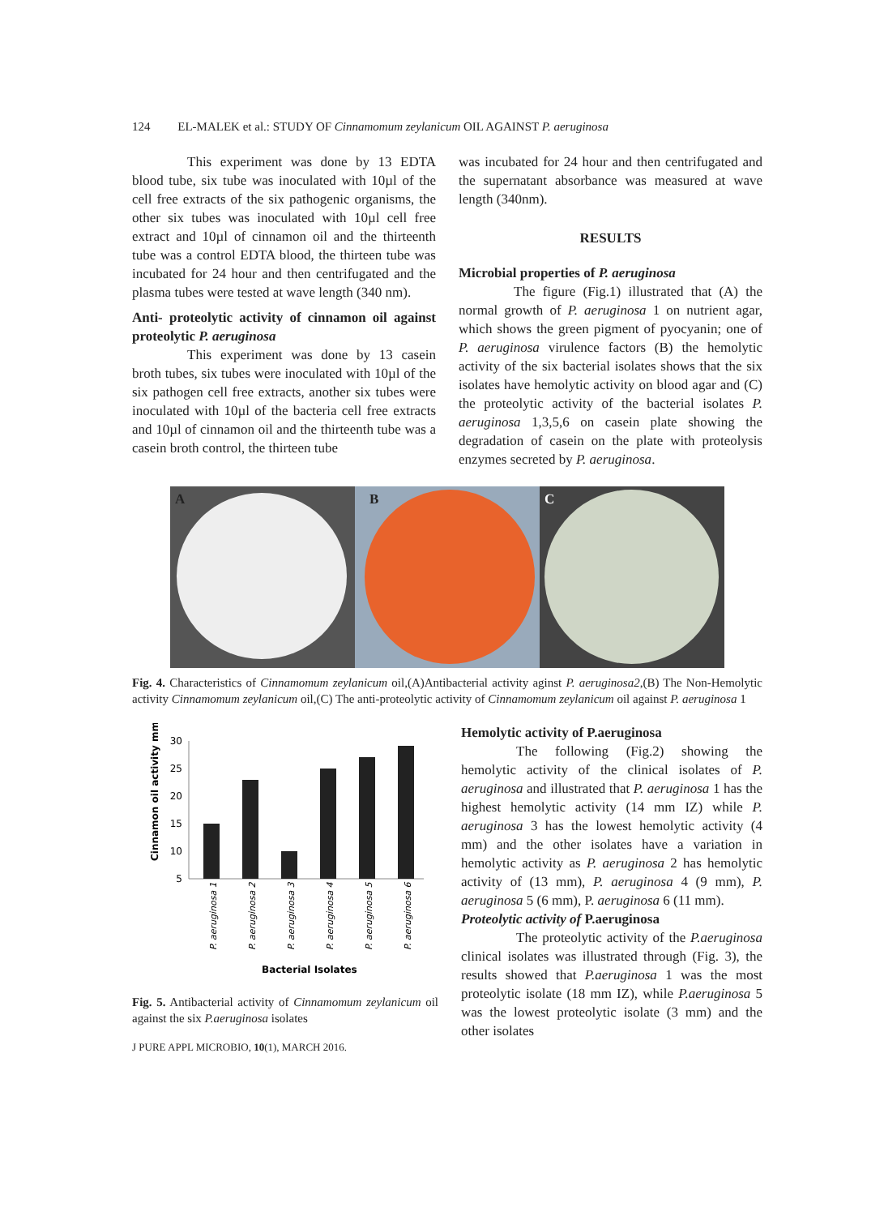124 EL-MALEK et al.: STUDY OF Cinnamomum zeylanicum OIL AGAINST P. aeruginosa
This experiment was done by 13 EDTA blood tube, six tube was inoculated with 10µl of the cell free extracts of the six pathogenic organisms, the other six tubes was inoculated with 10µl cell free extract and 10µl of cinnamon oil and the thirteenth tube was a control EDTA blood, the thirteen tube was incubated for 24 hour and then centrifugated and the plasma tubes were tested at wave length (340 nm).
Anti- proteolytic activity of cinnamon oil against proteolytic P. aeruginosa
This experiment was done by 13 casein broth tubes, six tubes were inoculated with 10µl of the six pathogen cell free extracts, another six tubes were inoculated with 10µl of the bacteria cell free extracts and 10µl of cinnamon oil and the thirteenth tube was a casein broth control, the thirteen tube
was incubated for 24 hour and then centrifugated and the supernatant absorbance was measured at wave length (340nm).
RESULTS
Microbial properties of P. aeruginosa
The figure (Fig.1) illustrated that (A) the normal growth of P. aeruginosa 1 on nutrient agar, which shows the green pigment of pyocyanin; one of P. aeruginosa virulence factors (B) the hemolytic activity of the six bacterial isolates shows that the six isolates have hemolytic activity on blood agar and (C) the proteolytic activity of the bacterial isolates P. aeruginosa 1,3,5,6 on casein plate showing the degradation of casein on the plate with proteolysis enzymes secreted by P. aeruginosa.
A
B
C
Fig. 4. Characteristics of Cinnamomum zeylanicum oil,(A)Antibacterial activity aginst P. aeruginosa2,(B) The Non-Hemolytic activity Cinnamomum zeylanicum oil,(C) The anti-proteolytic activity of Cinnamomum zeylanicum oil against P. aeruginosa 1
Cinnamon oil activity mm
30
25
20
15
10
5
P. aeruginosa 1
P. aeruginosa 2
P. aeruginosa 3
P. aeruginosa 4
P. aeruginosa 5
P. aeruginosa 6
Bacterial Isolates
Fig. 5. Antibacterial activity of Cinnamomum zeylanicum oil against the six P.aeruginosa isolates
J PURE APPL MICROBIO, 10(1), MARCH 2016.
Hemolytic activity of P.aeruginosa
The following (Fig.2) showing the hemolytic activity of the clinical isolates of P. aeruginosa and illustrated that P. aeruginosa 1 has the highest hemolytic activity (14 mm IZ) while P. aeruginosa 3 has the lowest hemolytic activity (4 mm) and the other isolates have a variation in hemolytic activity as P. aeruginosa 2 has hemolytic activity of (13 mm), P. aeruginosa 4 (9 mm), P. aeruginosa 5 (6 mm), P. aeruginosa 6 (11 mm).
Proteolytic activity of P.aeruginosa
The proteolytic activity of the P.aeruginosa clinical isolates was illustrated through (Fig. 3), the results showed that P.aeruginosa 1 was the most proteolytic isolate (18 mm IZ), while P.aeruginosa 5 was the lowest proteolytic isolate (3 mm) and the other isolates